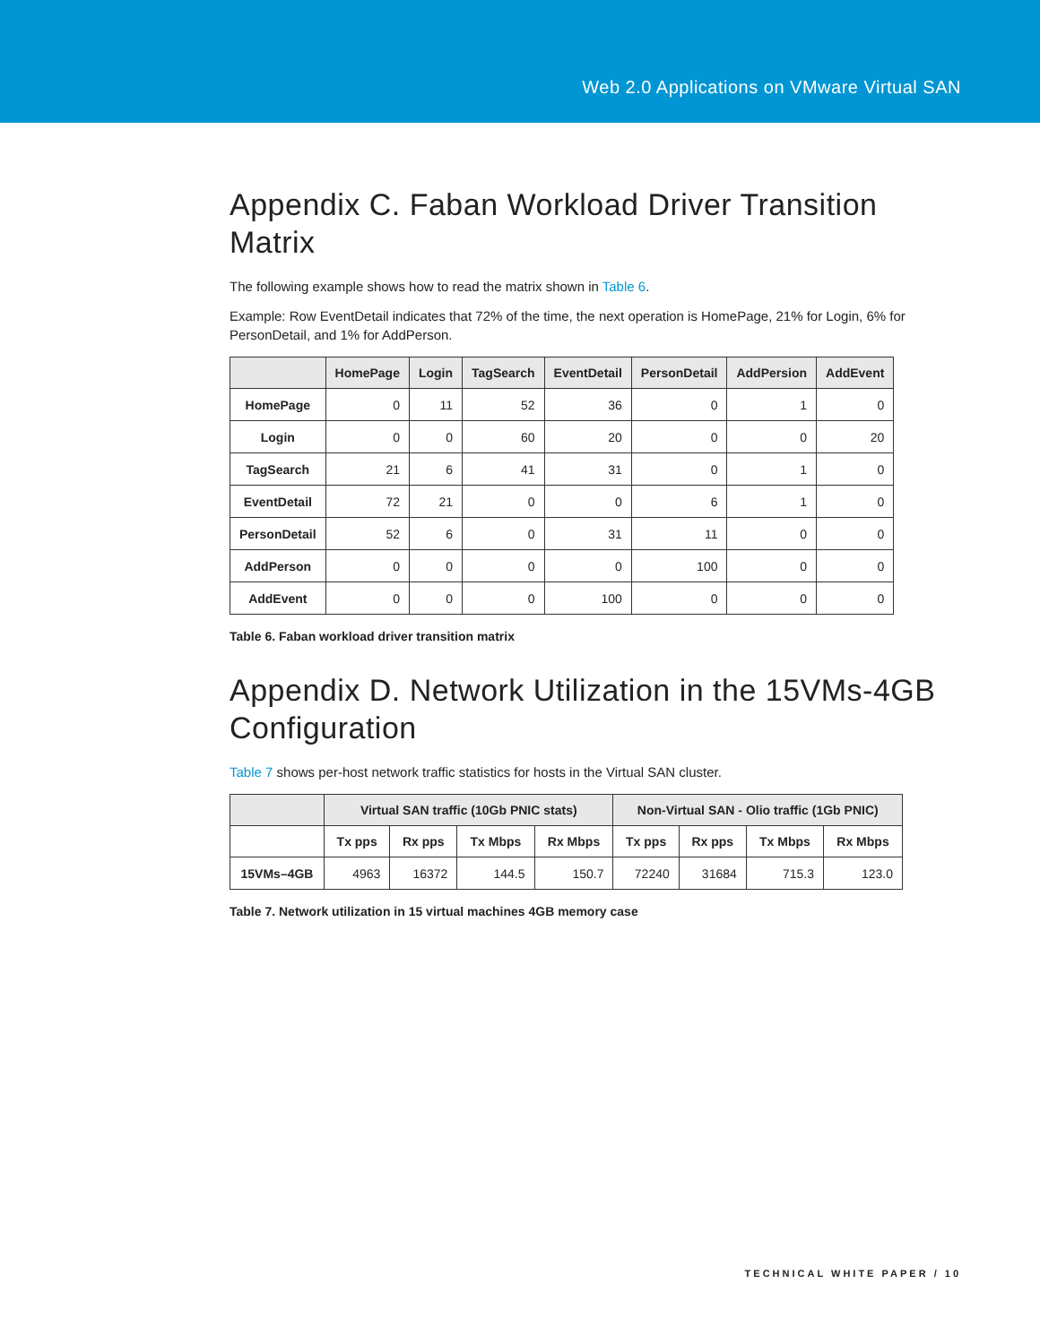Web 2.0 Applications on VMware Virtual SAN
Appendix C. Faban Workload Driver Transition Matrix
The following example shows how to read the matrix shown in Table 6.
Example: Row EventDetail indicates that 72% of the time, the next operation is HomePage, 21% for Login, 6% for PersonDetail, and 1% for AddPerson.
| | HomePage | Login | TagSearch | EventDetail | PersonDetail | AddPersion | AddEvent |
| --- | --- | --- | --- | --- | --- | --- | --- |
| HomePage | 0 | 11 | 52 | 36 | 0 | 1 | 0 |
| Login | 0 | 0 | 60 | 20 | 0 | 0 | 20 |
| TagSearch | 21 | 6 | 41 | 31 | 0 | 1 | 0 |
| EventDetail | 72 | 21 | 0 | 0 | 6 | 1 | 0 |
| PersonDetail | 52 | 6 | 0 | 31 | 11 | 0 | 0 |
| AddPerson | 0 | 0 | 0 | 0 | 100 | 0 | 0 |
| AddEvent | 0 | 0 | 0 | 100 | 0 | 0 | 0 |
Table 6. Faban workload driver transition matrix
Appendix D. Network Utilization in the 15VMs-4GB Configuration
Table 7 shows per-host network traffic statistics for hosts in the Virtual SAN cluster.
| | Virtual SAN traffic (10Gb PNIC stats) | | | | Non-Virtual SAN - Olio traffic (1Gb PNIC) | | | |
| --- | --- | --- | --- | --- | --- | --- | --- | --- |
| | Tx pps | Rx pps | Tx Mbps | Rx Mbps | Tx pps | Rx pps | Tx Mbps | Rx Mbps |
| 15VMs–4GB | 4963 | 16372 | 144.5 | 150.7 | 72240 | 31684 | 715.3 | 123.0 |
Table 7. Network utilization in 15 virtual machines 4GB memory case
TECHNICAL WHITE PAPER / 10